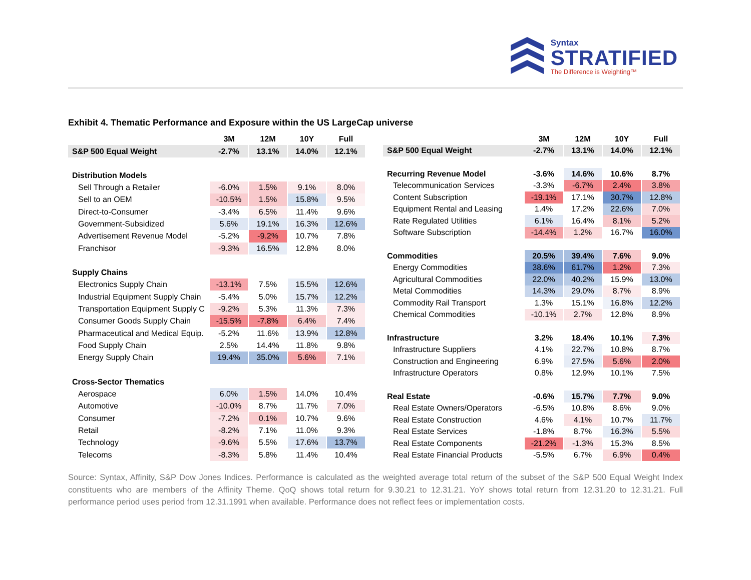Syntax
STRATIFIED
The Difference is Weighting™
Exhibit 4. Thematic Performance and Exposure within the US LargeCap universe
| | 3M | 12M | 10Y | Full |
| --- | --- | --- | --- | --- |
| S&P 500 Equal Weight | -2.7% | 13.1% | 14.0% | 12.1% |
| Distribution Models | | | | |
| Sell Through a Retailer | -6.0% | 1.5% | 9.1% | 8.0% |
| Sell to an OEM | -10.5% | 1.5% | 15.8% | 9.5% |
| Direct-to-Consumer | -3.4% | 6.5% | 11.4% | 9.6% |
| Government-Subsidized | 5.6% | 19.1% | 16.3% | 12.6% |
| Advertisement Revenue Model | -5.2% | -9.2% | 10.7% | 7.8% |
| Franchisor | -9.3% | 16.5% | 12.8% | 8.0% |
| Supply Chains | | | | |
| Electronics Supply Chain | -13.1% | 7.5% | 15.5% | 12.6% |
| Industrial Equipment Supply Chain | -5.4% | 5.0% | 15.7% | 12.2% |
| Transportation Equipment Supply C | -9.2% | 5.3% | 11.3% | 7.3% |
| Consumer Goods Supply Chain | -15.5% | -7.8% | 6.4% | 7.4% |
| Pharmaceutical and Medical Equip. | -5.2% | 11.6% | 13.9% | 12.8% |
| Food Supply Chain | 2.5% | 14.4% | 11.8% | 9.8% |
| Energy Supply Chain | 19.4% | 35.0% | 5.6% | 7.1% |
| Cross-Sector Thematics | | | | |
| Aerospace | 6.0% | 1.5% | 14.0% | 10.4% |
| Automotive | -10.0% | 8.7% | 11.7% | 7.0% |
| Consumer | -7.2% | 0.1% | 10.7% | 9.6% |
| Retail | -8.2% | 7.1% | 11.0% | 9.3% |
| Technology | -9.6% | 5.5% | 17.6% | 13.7% |
| Telecoms | -8.3% | 5.8% | 11.4% | 10.4% |
| | 3M | 12M | 10Y | Full |
| --- | --- | --- | --- | --- |
| S&P 500 Equal Weight | -2.7% | 13.1% | 14.0% | 12.1% |
| Recurring Revenue Model | -3.6% | 14.6% | 10.6% | 8.7% |
| Telecommunication Services | -3.3% | -6.7% | 2.4% | 3.8% |
| Content Subscription | -19.1% | 17.1% | 30.7% | 12.8% |
| Equipment Rental and Leasing | 1.4% | 17.2% | 22.6% | 7.0% |
| Rate Regulated Utilities | 6.1% | 16.4% | 8.1% | 5.2% |
| Software Subscription | -14.4% | 1.2% | 16.7% | 16.0% |
| Commodities | 20.5% | 39.4% | 7.6% | 9.0% |
| Energy Commodities | 38.6% | 61.7% | 1.2% | 7.3% |
| Agricultural Commodities | 22.0% | 40.2% | 15.9% | 13.0% |
| Metal Commodities | 14.3% | 29.0% | 8.7% | 8.9% |
| Commodity Rail Transport | 1.3% | 15.1% | 16.8% | 12.2% |
| Chemical Commodities | -10.1% | 2.7% | 12.8% | 8.9% |
| Infrastructure | 3.2% | 18.4% | 10.1% | 7.3% |
| Infrastructure Suppliers | 4.1% | 22.7% | 10.8% | 8.7% |
| Construction and Engineering | 6.9% | 27.5% | 5.6% | 2.0% |
| Infrastructure Operators | 0.8% | 12.9% | 10.1% | 7.5% |
| Real Estate | -0.6% | 15.7% | 7.7% | 9.0% |
| Real Estate Owners/Operators | -6.5% | 10.8% | 8.6% | 9.0% |
| Real Estate Construction | 4.6% | 4.1% | 10.7% | 11.7% |
| Real Estate Services | -1.8% | 8.7% | 16.3% | 5.5% |
| Real Estate Components | -21.2% | -1.3% | 15.3% | 8.5% |
| Real Estate Financial Products | -5.5% | 6.7% | 6.9% | 0.4% |
Source: Syntax, Affinity, S&P Dow Jones Indices. Performance is calculated as the weighted average total return of the subset of the S&P 500 Equal Weight Index constituents who are members of the Affinity Theme. QoQ shows total return for 9.30.21 to 12.31.21. YoY shows total return from 12.31.20 to 12.31.21. Full performance period uses period from 12.31.1991 when available. Performance does not reflect fees or implementation costs.